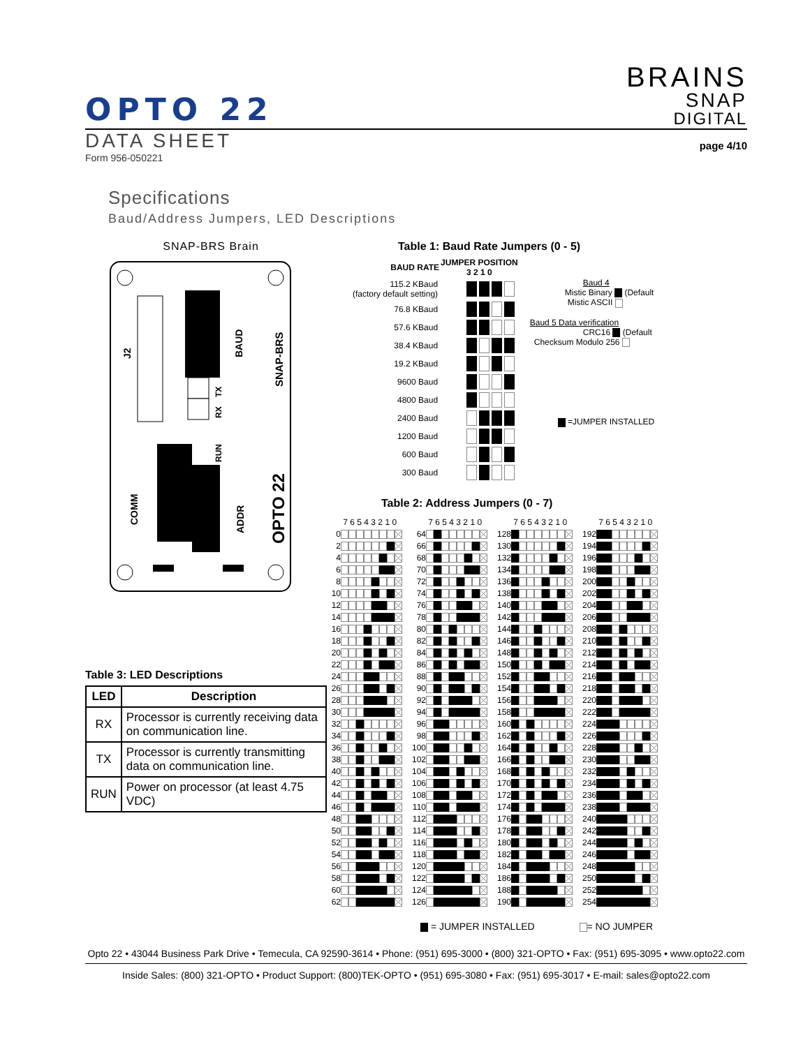OPTO 22
BRAINS
SNAP
DIGITAL
DATA SHEET
page 4/10
Form 956-050221
Specifications
Baud/Address Jumpers, LED Descriptions
SNAP-BRS Brain
J2
COMM
BAUD
TX
RX
RUN
ADDR
SNAP-BRS
OPTO 22
Table 3: LED Descriptions
| LED | Description |
| --- | --- |
| RX | Processor is currently receiving data on communication line. |
| TX | Processor is currently transmitting data on communication line. |
| RUN | Power on processor (at least 4.75 VDC) |
Table 1: Baud Rate Jumpers (0 - 5)
| BAUD RATE | JUMPER POSITION 3 2 1 0 |
| --- | --- |
| 115.2 KBaud (factory default setting) | |
| 76.8 KBaud | |
| 57.6 KBaud | |
| 38.4 KBaud | |
| 19.2 KBaud | |
| 9600 Baud | |
| 4800 Baud | |
| 2400 Baud | |
| 1200 Baud | |
| 600 Baud | |
| 300 Baud | |
Baud 4
Mistic Binary (Default
Mistic ASCII
Baud 5 Data verification
CRC16 (Default
Checksum Modulo 256
=JUMPER INSTALLED
Table 2: Address Jumpers (0 - 7)
| | 7 6 5 4 3 2 1 0 |
| 0 | |
| 2 | |
| 4 | |
| 6 | |
| 8 | |
| 10 | |
| 12 | |
| 14 | |
| 16 | |
| 18 | |
| 20 | |
| 22 | |
| 24 | |
| 26 | |
| 28 | |
| 30 | |
| 32 | |
| 34 | |
| 36 | |
| 38 | |
| 40 | |
| 42 | |
| 44 | |
| 46 | |
| 48 | |
| 50 | |
| 52 | |
| 54 | |
| 56 | |
| 58 | |
| 60 | |
| 62 | |
| | 7 6 5 4 3 2 1 0 |
| 64 | |
| 66 | |
| 68 | |
| 70 | |
| 72 | |
| 74 | |
| 76 | |
| 78 | |
| 80 | |
| 82 | |
| 84 | |
| 86 | |
| 88 | |
| 90 | |
| 92 | |
| 94 | |
| 96 | |
| 98 | |
| 100 | |
| 102 | |
| 104 | |
| 106 | |
| 108 | |
| 110 | |
| 112 | |
| 114 | |
| 116 | |
| 118 | |
| 120 | |
| 122 | |
| 124 | |
| 126 | |
| | 7 6 5 4 3 2 1 0 |
| 128 | |
| 130 | |
| 132 | |
| 134 | |
| 136 | |
| 138 | |
| 140 | |
| 142 | |
| 144 | |
| 146 | |
| 148 | |
| 150 | |
| 152 | |
| 154 | |
| 156 | |
| 158 | |
| 160 | |
| 162 | |
| 164 | |
| 166 | |
| 168 | |
| 170 | |
| 172 | |
| 174 | |
| 176 | |
| 178 | |
| 180 | |
| 182 | |
| 184 | |
| 186 | |
| 188 | |
| 190 | |
| | 7 6 5 4 3 2 1 0 |
| 192 | |
| 194 | |
| 196 | |
| 198 | |
| 200 | |
| 202 | |
| 204 | |
| 206 | |
| 208 | |
| 210 | |
| 212 | |
| 214 | |
| 216 | |
| 218 | |
| 220 | |
| 222 | |
| 224 | |
| 226 | |
| 228 | |
| 230 | |
| 232 | |
| 234 | |
| 236 | |
| 238 | |
| 240 | |
| 242 | |
| 244 | |
| 246 | |
| 248 | |
| 250 | |
| 252 | |
| 254 | |
= JUMPER INSTALLED = NO JUMPER
Opto 22 • 43044 Business Park Drive • Temecula, CA 92590-3614 • Phone: (951) 695-3000 • (800) 321-OPTO • Fax: (951) 695-3095 • www.opto22.com
Inside Sales: (800) 321-OPTO • Product Support: (800)TEK-OPTO • (951) 695-3080 • Fax: (951) 695-3017 • E-mail: sales@opto22.com